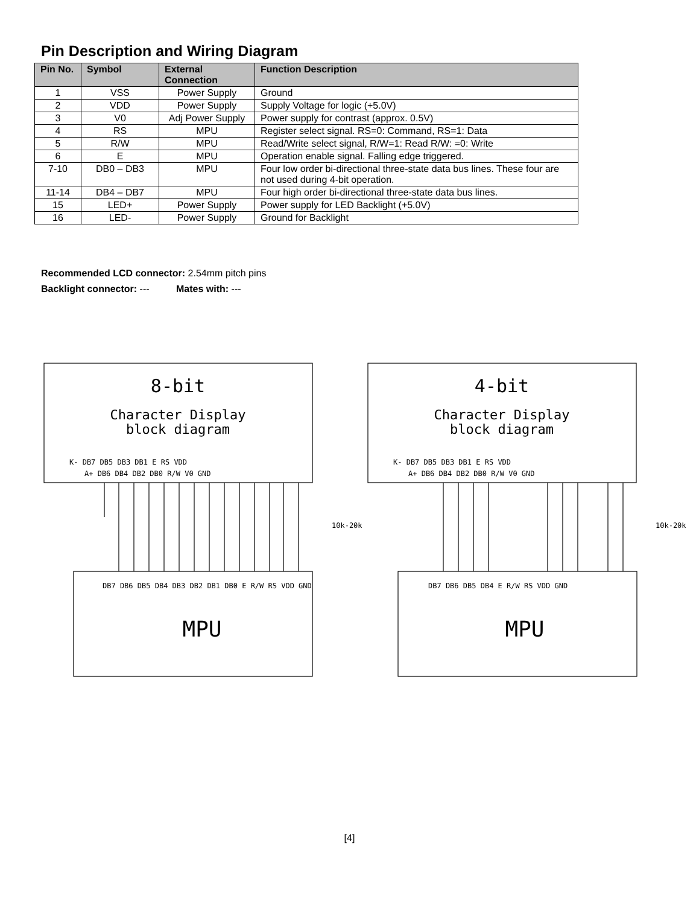Pin Description and Wiring Diagram
| Pin No. | Symbol | External Connection | Function Description |
| --- | --- | --- | --- |
| 1 | VSS | Power Supply | Ground |
| 2 | VDD | Power Supply | Supply Voltage for logic (+5.0V) |
| 3 | V0 | Adj Power Supply | Power supply for contrast (approx. 0.5V) |
| 4 | RS | MPU | Register select signal. RS=0: Command, RS=1: Data |
| 5 | R/W | MPU | Read/Write select signal, R/W=1: Read R/W: =0: Write |
| 6 | E | MPU | Operation enable signal. Falling edge triggered. |
| 7-10 | DB0 – DB3 | MPU | Four low order bi-directional three-state data bus lines. These four are not used during 4-bit operation. |
| 11-14 | DB4 – DB7 | MPU | Four high order bi-directional three-state data bus lines. |
| 15 | LED+ | Power Supply | Power supply for LED Backlight (+5.0V) |
| 16 | LED- | Power Supply | Ground for Backlight |
Recommended LCD connector: 2.54mm pitch pins
Backlight connector: --- Mates with: ---
8-bit
4-bit
Character Display
block diagram
Character Display
block diagram
K- DB7 DB5 DB3 DB1 E RS VDD
A+ DB6 DB4 DB2 DB0 R/W V0 GND
K- DB7 DB5 DB3 DB1 E RS VDD
A+ DB6 DB4 DB2 DB0 R/W V0 GND
10k-20k
10k-20k
DB7 DB6 DB5 DB4 DB3 DB2 DB1 DB0 E R/W RS VDD GND
DB7 DB6 DB5 DB4 E R/W RS VDD GND
MPU
MPU
[4]